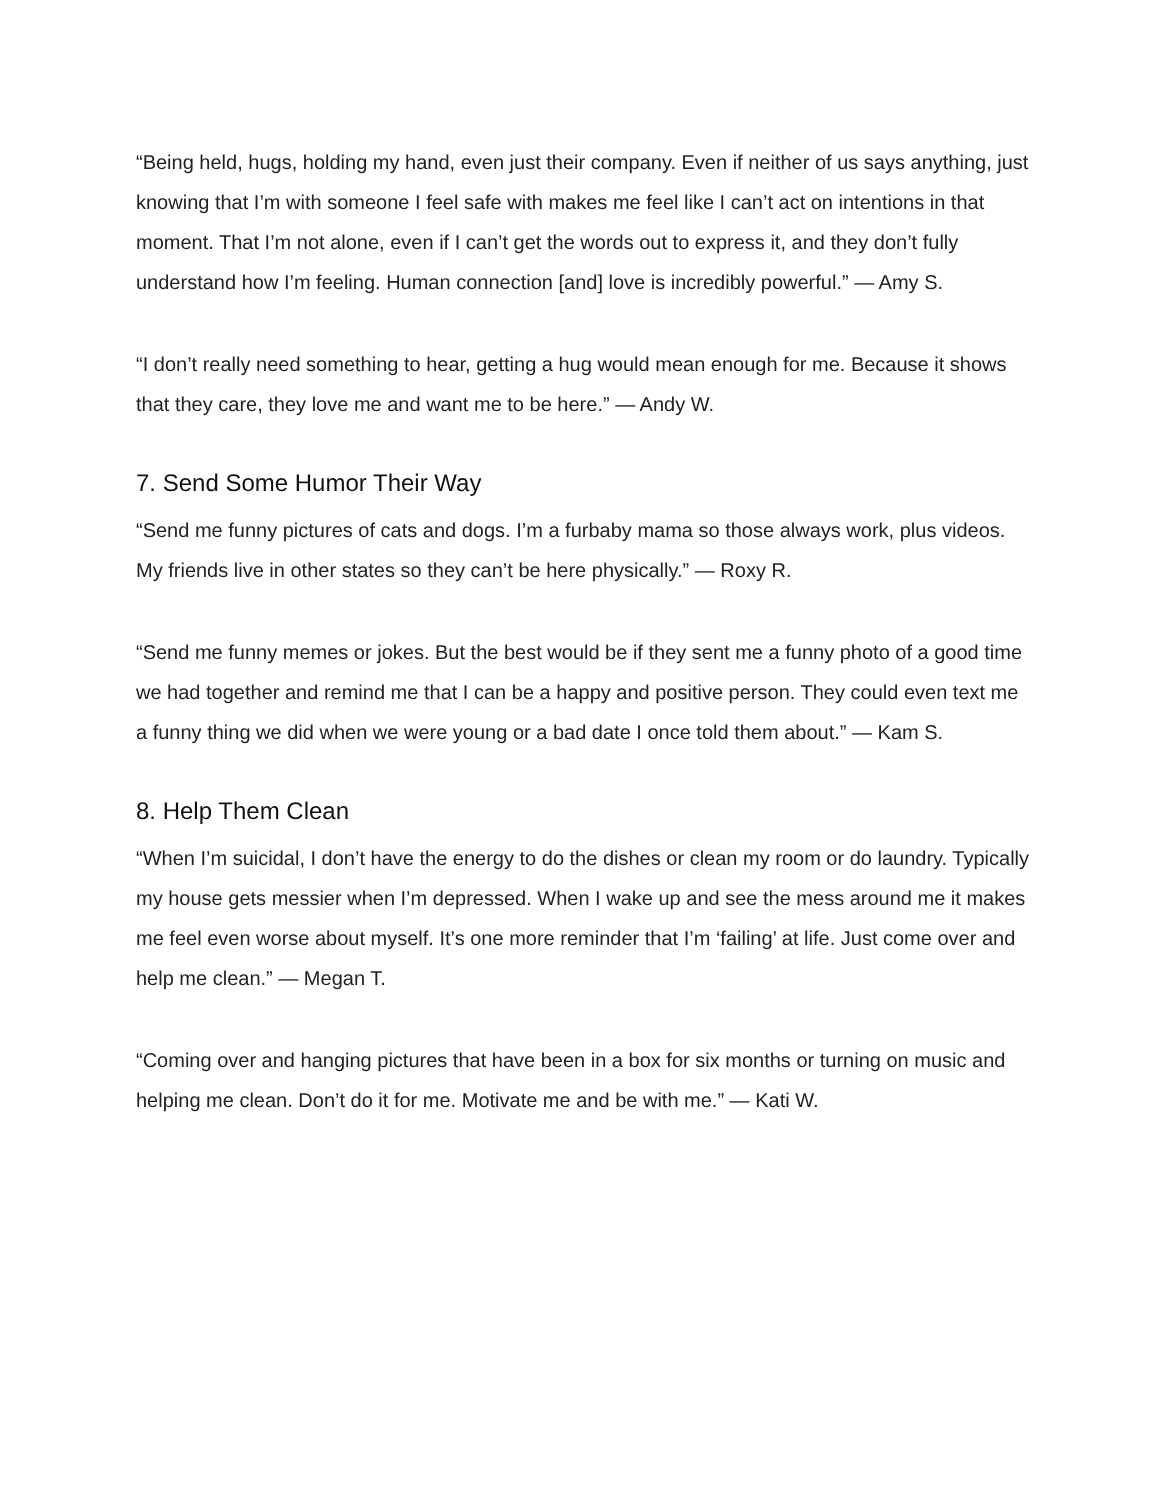“Being held, hugs, holding my hand, even just their company. Even if neither of us says anything, just knowing that I’m with someone I feel safe with makes me feel like I can’t act on intentions in that moment. That I’m not alone, even if I can’t get the words out to express it, and they don’t fully understand how I’m feeling. Human connection [and] love is incredibly powerful.” — Amy S.
“I don’t really need something to hear, getting a hug would mean enough for me. Because it shows that they care, they love me and want me to be here.” — Andy W.
7. Send Some Humor Their Way
“Send me funny pictures of cats and dogs. I’m a furbaby mama so those always work, plus videos. My friends live in other states so they can’t be here physically.” — Roxy R.
“Send me funny memes or jokes. But the best would be if they sent me a funny photo of a good time we had together and remind me that I can be a happy and positive person. They could even text me a funny thing we did when we were young or a bad date I once told them about.” — Kam S.
8. Help Them Clean
“When I’m suicidal, I don’t have the energy to do the dishes or clean my room or do laundry. Typically my house gets messier when I’m depressed. When I wake up and see the mess around me it makes me feel even worse about myself. It’s one more reminder that I’m ‘failing’ at life. Just come over and help me clean.” — Megan T.
“Coming over and hanging pictures that have been in a box for six months or turning on music and helping me clean. Don’t do it for me. Motivate me and be with me.” — Kati W.